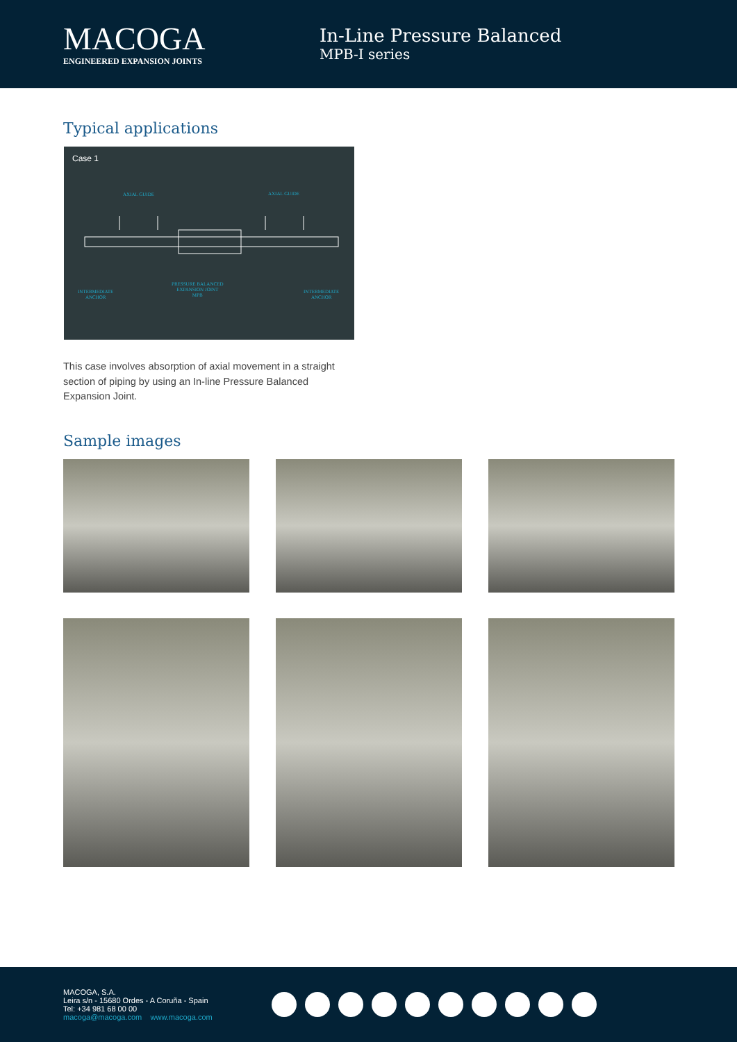MACOGA
ENGINEERED EXPANSION JOINTS
In-Line Pressure Balanced
MPB-I series
Typical applications
Case 1
AXIAL GUIDE AXIAL GUIDE
INTERMEDIATE
ANCHOR
PRESSURE BALANCED
EXPANSION JOINT
MPB
INTERMEDIATE
ANCHOR
This case involves absorption of axial movement in a straight section of piping by using an In-line Pressure Balanced Expansion Joint.
Sample images
MACOGA, S.A.
Leira s/n - 15680 Ordes - A Coruña - Spain
Tel: +34 981 68 00 00
macoga@macoga.com www.macoga.com